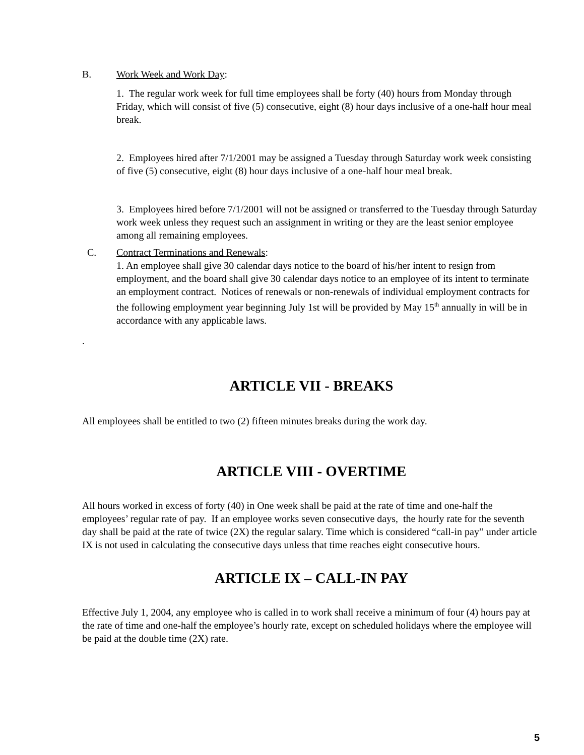B. Work Week and Work Day:
1. The regular work week for full time employees shall be forty (40) hours from Monday through Friday, which will consist of five (5) consecutive, eight (8) hour days inclusive of a one-half hour meal break.
2. Employees hired after 7/1/2001 may be assigned a Tuesday through Saturday work week consisting of five (5) consecutive, eight (8) hour days inclusive of a one-half hour meal break.
3. Employees hired before 7/1/2001 will not be assigned or transferred to the Tuesday through Saturday work week unless they request such an assignment in writing or they are the least senior employee among all remaining employees.
C. Contract Terminations and Renewals:
1. An employee shall give 30 calendar days notice to the board of his/her intent to resign from employment, and the board shall give 30 calendar days notice to an employee of its intent to terminate an employment contract. Notices of renewals or non-renewals of individual employment contracts for the following employment year beginning July 1st will be provided by May 15<sup>th</sup> annually in will be in accordance with any applicable laws.
.
ARTICLE VII - BREAKS
All employees shall be entitled to two (2) fifteen minutes breaks during the work day.
ARTICLE VIII - OVERTIME
All hours worked in excess of forty (40) in One week shall be paid at the rate of time and one-half the employees’ regular rate of pay. If an employee works seven consecutive days, the hourly rate for the seventh day shall be paid at the rate of twice (2X) the regular salary. Time which is considered “call-in pay” under article IX is not used in calculating the consecutive days unless that time reaches eight consecutive hours.
ARTICLE IX – CALL-IN PAY
Effective July 1, 2004, any employee who is called in to work shall receive a minimum of four (4) hours pay at the rate of time and one-half the employee’s hourly rate, except on scheduled holidays where the employee will be paid at the double time (2X) rate.
5